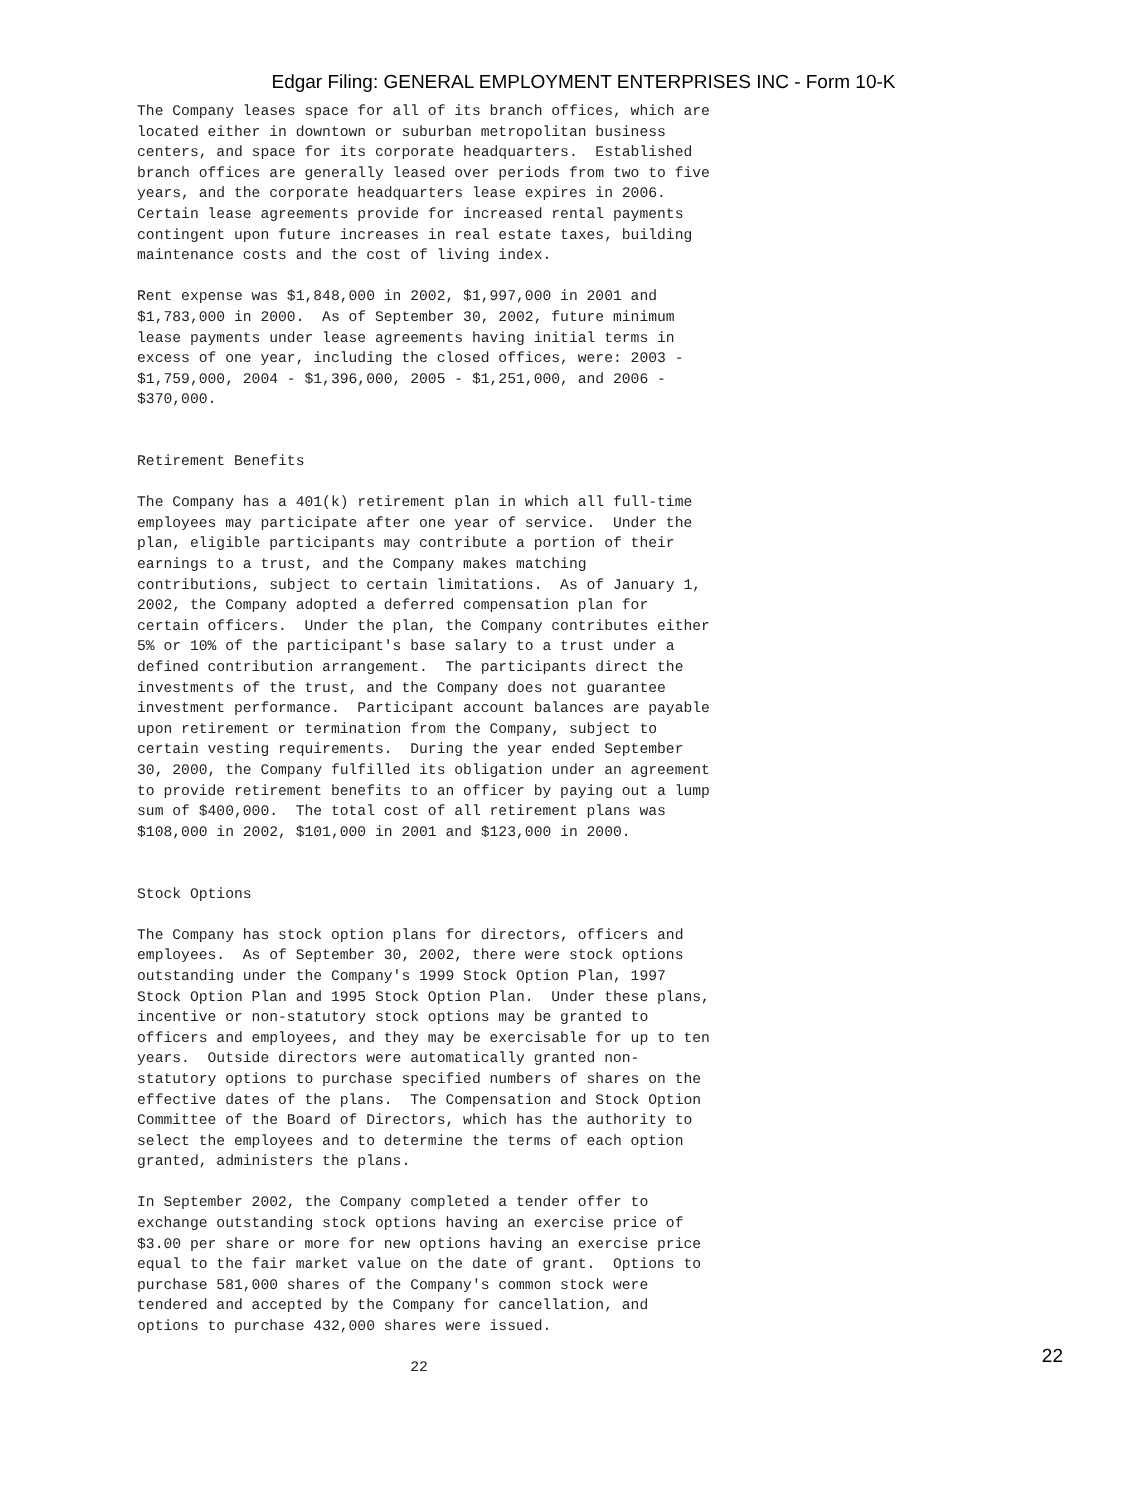Edgar Filing: GENERAL EMPLOYMENT ENTERPRISES INC - Form 10-K
The Company leases space for all of its branch offices, which are
located either in downtown or suburban metropolitan business
centers, and space for its corporate headquarters.  Established
branch offices are generally leased over periods from two to five
years, and the corporate headquarters lease expires in 2006.
Certain lease agreements provide for increased rental payments
contingent upon future increases in real estate taxes, building
maintenance costs and the cost of living index.

Rent expense was $1,848,000 in 2002, $1,997,000 in 2001 and
$1,783,000 in 2000.  As of September 30, 2002, future minimum
lease payments under lease agreements having initial terms in
excess of one year, including the closed offices, were: 2003 -
$1,759,000, 2004 - $1,396,000, 2005 - $1,251,000, and 2006 -
$370,000.


Retirement Benefits

The Company has a 401(k) retirement plan in which all full-time
employees may participate after one year of service.  Under the
plan, eligible participants may contribute a portion of their
earnings to a trust, and the Company makes matching
contributions, subject to certain limitations.  As of January 1,
2002, the Company adopted a deferred compensation plan for
certain officers.  Under the plan, the Company contributes either
5% or 10% of the participant's base salary to a trust under a
defined contribution arrangement.  The participants direct the
investments of the trust, and the Company does not guarantee
investment performance.  Participant account balances are payable
upon retirement or termination from the Company, subject to
certain vesting requirements.  During the year ended September
30, 2000, the Company fulfilled its obligation under an agreement
to provide retirement benefits to an officer by paying out a lump
sum of $400,000.  The total cost of all retirement plans was
$108,000 in 2002, $101,000 in 2001 and $123,000 in 2000.


Stock Options

The Company has stock option plans for directors, officers and
employees.  As of September 30, 2002, there were stock options
outstanding under the Company's 1999 Stock Option Plan, 1997
Stock Option Plan and 1995 Stock Option Plan.  Under these plans,
incentive or non-statutory stock options may be granted to
officers and employees, and they may be exercisable for up to ten
years.  Outside directors were automatically granted non-
statutory options to purchase specified numbers of shares on the
effective dates of the plans.  The Compensation and Stock Option
Committee of the Board of Directors, which has the authority to
select the employees and to determine the terms of each option
granted, administers the plans.

In September 2002, the Company completed a tender offer to
exchange outstanding stock options having an exercise price of
$3.00 per share or more for new options having an exercise price
equal to the fair market value on the date of grant.  Options to
purchase 581,000 shares of the Company's common stock were
tendered and accepted by the Company for cancellation, and
options to purchase 432,000 shares were issued.

                               22
22